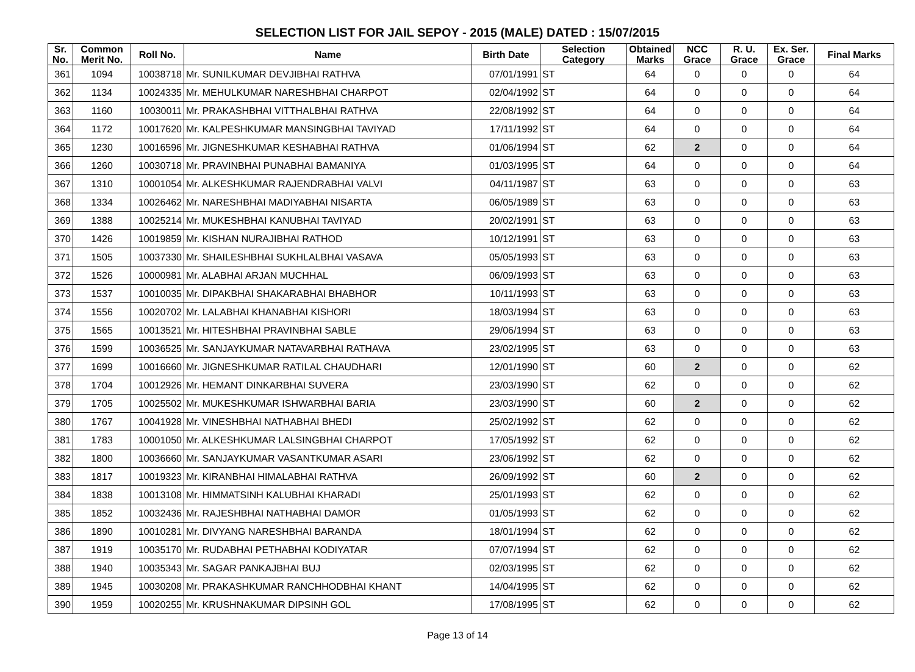SELECTION LIST FOR JAIL SEPOY - 2015 (MALE) DATED : 15/07/2015
| Sr. No. | Common Merit No. | Roll No. | Name | Birth Date | Selection Category | Obtained Marks | NCC Grace | R. U. Grace | Ex. Ser. Grace | Final Marks |
| --- | --- | --- | --- | --- | --- | --- | --- | --- | --- | --- |
| 361 | 1094 | 10038718 | Mr. SUNILKUMAR DEVJIBHAI RATHVA | 07/01/1991 | ST | 64 | 0 | 0 | 0 | 64 |
| 362 | 1134 | 10024335 | Mr. MEHULKUMAR NARESHBHAI CHARPOT | 02/04/1992 | ST | 64 | 0 | 0 | 0 | 64 |
| 363 | 1160 | 10030011 | Mr. PRAKASHBHAI VITTHALBHAI RATHVA | 22/08/1992 | ST | 64 | 0 | 0 | 0 | 64 |
| 364 | 1172 | 10017620 | Mr. KALPESHKUMAR MANSINGBHAI TAVIYAD | 17/11/1992 | ST | 64 | 0 | 0 | 0 | 64 |
| 365 | 1230 | 10016596 | Mr. JIGNESHKUMAR KESHABHAI RATHVA | 01/06/1994 | ST | 62 | 2 | 0 | 0 | 64 |
| 366 | 1260 | 10030718 | Mr. PRAVINBHAI PUNABHAI BAMANIYA | 01/03/1995 | ST | 64 | 0 | 0 | 0 | 64 |
| 367 | 1310 | 10001054 | Mr. ALKESHKUMAR RAJENDRABHAI VALVI | 04/11/1987 | ST | 63 | 0 | 0 | 0 | 63 |
| 368 | 1334 | 10026462 | Mr. NARESHBHAI MADIYABHAI NISARTA | 06/05/1989 | ST | 63 | 0 | 0 | 0 | 63 |
| 369 | 1388 | 10025214 | Mr. MUKESHBHAI KANUBHAI TAVIYAD | 20/02/1991 | ST | 63 | 0 | 0 | 0 | 63 |
| 370 | 1426 | 10019859 | Mr. KISHAN NURAJIBHAI RATHOD | 10/12/1991 | ST | 63 | 0 | 0 | 0 | 63 |
| 371 | 1505 | 10037330 | Mr. SHAILESHBHAI SUKHLALBHAI VASAVA | 05/05/1993 | ST | 63 | 0 | 0 | 0 | 63 |
| 372 | 1526 | 10000981 | Mr. ALABHAI ARJAN MUCHHAL | 06/09/1993 | ST | 63 | 0 | 0 | 0 | 63 |
| 373 | 1537 | 10010035 | Mr. DIPAKBHAI SHAKARABHAI BHABHOR | 10/11/1993 | ST | 63 | 0 | 0 | 0 | 63 |
| 374 | 1556 | 10020702 | Mr. LALABHAI KHANABHAI KISHORI | 18/03/1994 | ST | 63 | 0 | 0 | 0 | 63 |
| 375 | 1565 | 10013521 | Mr. HITESHBHAI PRAVINBHAI SABLE | 29/06/1994 | ST | 63 | 0 | 0 | 0 | 63 |
| 376 | 1599 | 10036525 | Mr. SANJAYKUMAR NATAVARBHAI RATHAVA | 23/02/1995 | ST | 63 | 0 | 0 | 0 | 63 |
| 377 | 1699 | 10016660 | Mr. JIGNESHKUMAR RATILAL CHAUDHARI | 12/01/1990 | ST | 60 | 2 | 0 | 0 | 62 |
| 378 | 1704 | 10012926 | Mr. HEMANT DINKARBHAI SUVERA | 23/03/1990 | ST | 62 | 0 | 0 | 0 | 62 |
| 379 | 1705 | 10025502 | Mr. MUKESHKUMAR ISHWARBHAI BARIA | 23/03/1990 | ST | 60 | 2 | 0 | 0 | 62 |
| 380 | 1767 | 10041928 | Mr. VINESHBHAI NATHABHAI BHEDI | 25/02/1992 | ST | 62 | 0 | 0 | 0 | 62 |
| 381 | 1783 | 10001050 | Mr. ALKESHKUMAR LALSINGBHAI CHARPOT | 17/05/1992 | ST | 62 | 0 | 0 | 0 | 62 |
| 382 | 1800 | 10036660 | Mr. SANJAYKUMAR VASANTKUMAR ASARI | 23/06/1992 | ST | 62 | 0 | 0 | 0 | 62 |
| 383 | 1817 | 10019323 | Mr. KIRANBHAI HIMALABHAI RATHVA | 26/09/1992 | ST | 60 | 2 | 0 | 0 | 62 |
| 384 | 1838 | 10013108 | Mr. HIMMATSINH KALUBHAI KHARADI | 25/01/1993 | ST | 62 | 0 | 0 | 0 | 62 |
| 385 | 1852 | 10032436 | Mr. RAJESHBHAI NATHABHAI DAMOR | 01/05/1993 | ST | 62 | 0 | 0 | 0 | 62 |
| 386 | 1890 | 10010281 | Mr. DIVYANG NARESHBHAI BARANDA | 18/01/1994 | ST | 62 | 0 | 0 | 0 | 62 |
| 387 | 1919 | 10035170 | Mr. RUDABHAI PETHABHAI KODIYATAR | 07/07/1994 | ST | 62 | 0 | 0 | 0 | 62 |
| 388 | 1940 | 10035343 | Mr. SAGAR PANKAJBHAI BUJ | 02/03/1995 | ST | 62 | 0 | 0 | 0 | 62 |
| 389 | 1945 | 10030208 | Mr. PRAKASHKUMAR RANCHHODBHAI KHANT | 14/04/1995 | ST | 62 | 0 | 0 | 0 | 62 |
| 390 | 1959 | 10020255 | Mr. KRUSHNAKUMAR DIPSINH GOL | 17/08/1995 | ST | 62 | 0 | 0 | 0 | 62 |
Page 13 of 14